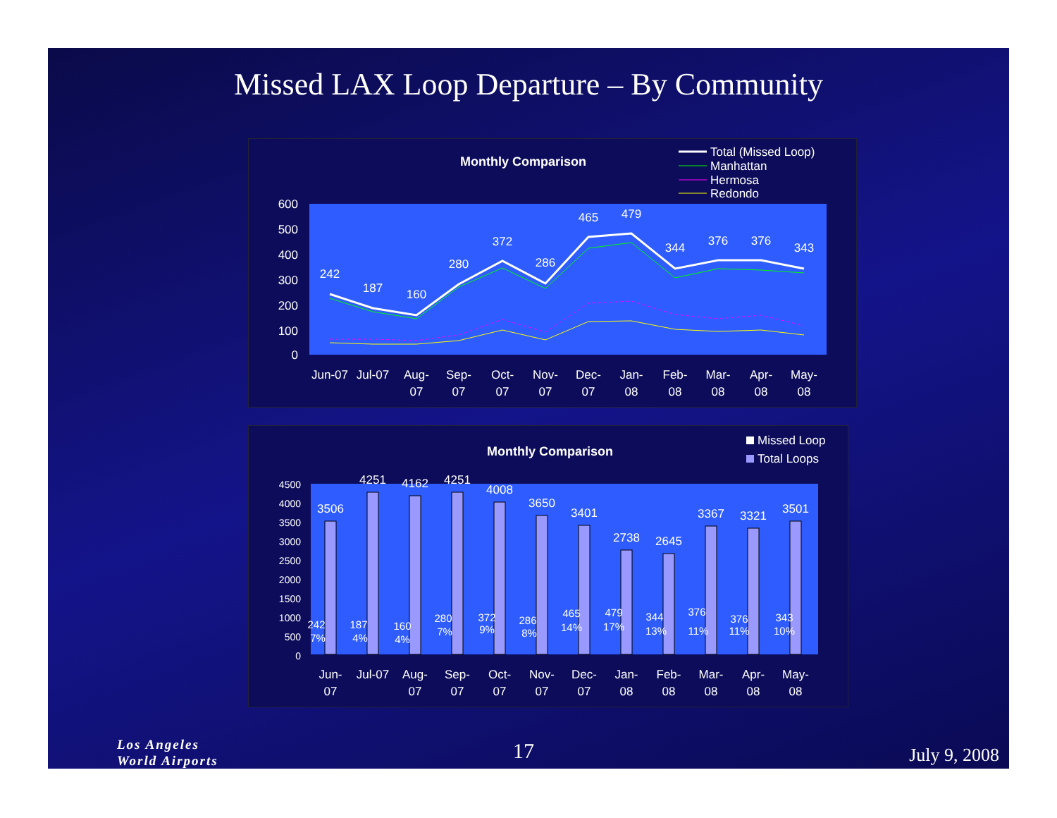Missed LAX Loop Departure – By Community
Monthly Comparison
Total (Missed Loop)
Manhattan
Hermosa
Redondo
600
500
400
300
200
100
0
242
187
160
280
372
286
465
479
344
376
376
343
Jun-07
Jul-07
Aug-
07
Sep-
07
Oct-
07
Nov-
07
Dec-
07
Jan-
08
Feb-
08
Mar-
08
Apr-
08
May-
08
Monthly Comparison
Missed Loop
Total Loops
4500
4000
3500
3000
2500
2000
1500
1000
500
0
3506
4251
4162
4251
4008
3650
3401
2738
2645
3367
3321
3501
242
7%
187
4%
160
4%
280
7%
372
9%
286
8%
465
14%
479
17%
344
13%
376
11%
376
11%
343
10%
Jun-
07
Jul-07
Aug-
07
Sep-
07
Oct-
07
Nov-
07
Dec-
07
Jan-
08
Feb-
08
Mar-
08
Apr-
08
May-
08
Los Angeles
World Airports
17 July 9, 2008